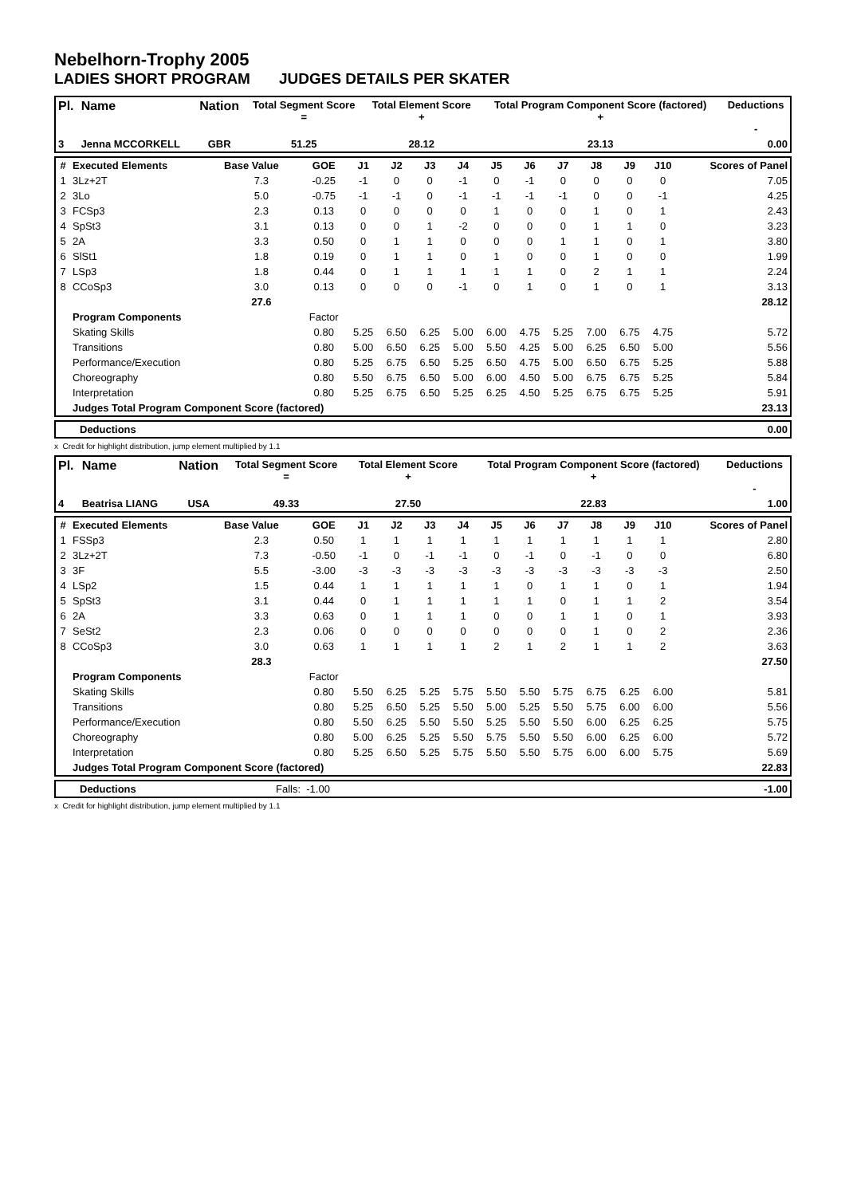Nebelhorn-Trophy 2005
LADIES SHORT PROGRAM JUDGES DETAILS PER SKATER
| Pl. | Name | Nation | Total Segment Score = | Total Element Score + | Total Program Component Score (factored) + | Deductions - |
| --- | --- | --- | --- | --- | --- | --- |
| 3 | Jenna MCCORKELL | GBR | 51.25 | 28.12 | 23.13 | 0.00 |
| # | Executed Elements | Base Value | GOE | J1 | J2 | J3 | J4 | J5 | J6 | J7 | J8 | J9 | J10 | Scores of Panel |
| --- | --- | --- | --- | --- | --- | --- | --- | --- | --- | --- | --- | --- | --- | --- |
| 1 | 3Lz+2T | 7.3 | -0.25 | -1 | 0 | 0 | -1 | 0 | -1 | 0 | 0 | 0 | 0 | 7.05 |
| 2 | 3Lo | 5.0 | -0.75 | -1 | -1 | 0 | -1 | -1 | -1 | -1 | 0 | 0 | -1 | 4.25 |
| 3 | FCSp3 | 2.3 | 0.13 | 0 | 0 | 0 | 0 | 1 | 0 | 0 | 1 | 0 | 1 | 2.43 |
| 4 | SpSt3 | 3.1 | 0.13 | 0 | 0 | 1 | -2 | 0 | 0 | 0 | 1 | 1 | 0 | 3.23 |
| 5 | 2A | 3.3 | 0.50 | 0 | 1 | 1 | 0 | 0 | 0 | 1 | 1 | 0 | 1 | 3.80 |
| 6 | SlSt1 | 1.8 | 0.19 | 0 | 1 | 1 | 0 | 1 | 0 | 0 | 1 | 0 | 0 | 1.99 |
| 7 | LSp3 | 1.8 | 0.44 | 0 | 1 | 1 | 1 | 1 | 1 | 0 | 2 | 1 | 1 | 2.24 |
| 8 | CCoSp3 | 3.0 | 0.13 | 0 | 0 | 0 | -1 | 0 | 1 | 0 | 1 | 0 | 1 | 3.13 |
| | | 27.6 | | | | | | | | | | | | 28.12 |
| | Program Components | | Factor | | | | | | | | | | | |
| | Skating Skills | | 0.80 | 5.25 | 6.50 | 6.25 | 5.00 | 6.00 | 4.75 | 5.25 | 7.00 | 6.75 | 4.75 | 5.72 |
| | Transitions | | 0.80 | 5.00 | 6.50 | 6.25 | 5.00 | 5.50 | 4.25 | 5.00 | 6.25 | 6.50 | 5.00 | 5.56 |
| | Performance/Execution | | 0.80 | 5.25 | 6.75 | 6.50 | 5.25 | 6.50 | 4.75 | 5.00 | 6.50 | 6.75 | 5.25 | 5.88 |
| | Choreography | | 0.80 | 5.50 | 6.75 | 6.50 | 5.00 | 6.00 | 4.50 | 5.00 | 6.75 | 6.75 | 5.25 | 5.84 |
| | Interpretation | | 0.80 | 5.25 | 6.75 | 6.50 | 5.25 | 6.25 | 4.50 | 5.25 | 6.75 | 6.75 | 5.25 | 5.91 |
| | Judges Total Program Component Score (factored) | | | | | | | | | | | | | 23.13 |
| Deductions | 0.00 |
x Credit for highlight distribution, jump element multiplied by 1.1
| Pl. | Name | Nation | Total Segment Score = | Total Element Score + | Total Program Component Score (factored) + | Deductions - |
| --- | --- | --- | --- | --- | --- | --- |
| 4 | Beatrisa LIANG | USA | 49.33 | 27.50 | 22.83 | 1.00 |
| # | Executed Elements | Base Value | GOE | J1 | J2 | J3 | J4 | J5 | J6 | J7 | J8 | J9 | J10 | Scores of Panel |
| --- | --- | --- | --- | --- | --- | --- | --- | --- | --- | --- | --- | --- | --- | --- |
| 1 | FSSp3 | 2.3 | 0.50 | 1 | 1 | 1 | 1 | 1 | 1 | 1 | 1 | 1 | 1 | 2.80 |
| 2 | 3Lz+2T | 7.3 | -0.50 | -1 | 0 | -1 | -1 | 0 | -1 | 0 | -1 | 0 | 0 | 6.80 |
| 3 | 3F | 5.5 | -3.00 | -3 | -3 | -3 | -3 | -3 | -3 | -3 | -3 | -3 | -3 | 2.50 |
| 4 | LSp2 | 1.5 | 0.44 | 1 | 1 | 1 | 1 | 1 | 0 | 1 | 1 | 0 | 1 | 1.94 |
| 5 | SpSt3 | 3.1 | 0.44 | 0 | 1 | 1 | 1 | 1 | 1 | 0 | 1 | 1 | 2 | 3.54 |
| 6 | 2A | 3.3 | 0.63 | 0 | 1 | 1 | 1 | 0 | 0 | 1 | 1 | 0 | 1 | 3.93 |
| 7 | SeSt2 | 2.3 | 0.06 | 0 | 0 | 0 | 0 | 0 | 0 | 0 | 1 | 0 | 2 | 2.36 |
| 8 | CCoSp3 | 3.0 | 0.63 | 1 | 1 | 1 | 1 | 2 | 1 | 2 | 1 | 1 | 2 | 3.63 |
| | | 28.3 | | | | | | | | | | | | 27.50 |
| | Program Components | | Factor | | | | | | | | | | | |
| | Skating Skills | | 0.80 | 5.50 | 6.25 | 5.25 | 5.75 | 5.50 | 5.50 | 5.75 | 6.75 | 6.25 | 6.00 | 5.81 |
| | Transitions | | 0.80 | 5.25 | 6.50 | 5.25 | 5.50 | 5.00 | 5.25 | 5.50 | 5.75 | 6.00 | 6.00 | 5.56 |
| | Performance/Execution | | 0.80 | 5.50 | 6.25 | 5.50 | 5.50 | 5.25 | 5.50 | 5.50 | 6.00 | 6.25 | 6.25 | 5.75 |
| | Choreography | | 0.80 | 5.00 | 6.25 | 5.25 | 5.50 | 5.75 | 5.50 | 5.50 | 6.00 | 6.25 | 6.00 | 5.72 |
| | Interpretation | | 0.80 | 5.25 | 6.50 | 5.25 | 5.75 | 5.50 | 5.50 | 5.75 | 6.00 | 6.00 | 5.75 | 5.69 |
| | Judges Total Program Component Score (factored) | | | | | | | | | | | | | 22.83 |
| Deductions | Falls: -1.00 | -1.00 |
x Credit for highlight distribution, jump element multiplied by 1.1